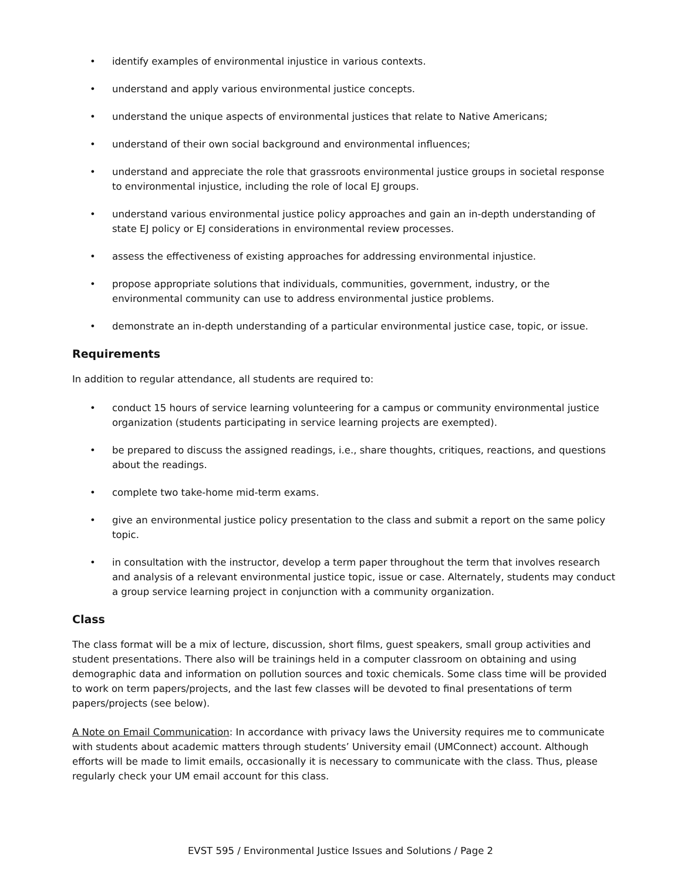• identify examples of environmental injustice in various contexts.
• understand and apply various environmental justice concepts.
• understand the unique aspects of environmental justices that relate to Native Americans;
• understand of their own social background and environmental influences;
• understand and appreciate the role that grassroots environmental justice groups in societal response to environmental injustice, including the role of local EJ groups.
• understand various environmental justice policy approaches and gain an in-depth understanding of state EJ policy or EJ considerations in environmental review processes.
• assess the effectiveness of existing approaches for addressing environmental injustice.
• propose appropriate solutions that individuals, communities, government, industry, or the environmental community can use to address environmental justice problems.
• demonstrate an in-depth understanding of a particular environmental justice case, topic, or issue.
Requirements
In addition to regular attendance, all students are required to:
• conduct 15 hours of service learning volunteering for a campus or community environmental justice organization (students participating in service learning projects are exempted).
• be prepared to discuss the assigned readings, i.e., share thoughts, critiques, reactions, and questions about the readings.
• complete two take-home mid-term exams.
• give an environmental justice policy presentation to the class and submit a report on the same policy topic.
• in consultation with the instructor, develop a term paper throughout the term that involves research and analysis of a relevant environmental justice topic, issue or case. Alternately, students may conduct a group service learning project in conjunction with a community organization.
Class
The class format will be a mix of lecture, discussion, short films, guest speakers, small group activities and student presentations. There also will be trainings held in a computer classroom on obtaining and using demographic data and information on pollution sources and toxic chemicals. Some class time will be provided to work on term papers/projects, and the last few classes will be devoted to final presentations of term papers/projects (see below).
A Note on Email Communication: In accordance with privacy laws the University requires me to communicate with students about academic matters through students’ University email (UMConnect) account. Although efforts will be made to limit emails, occasionally it is necessary to communicate with the class. Thus, please regularly check your UM email account for this class.
EVST 595 / Environmental Justice Issues and Solutions / Page 2